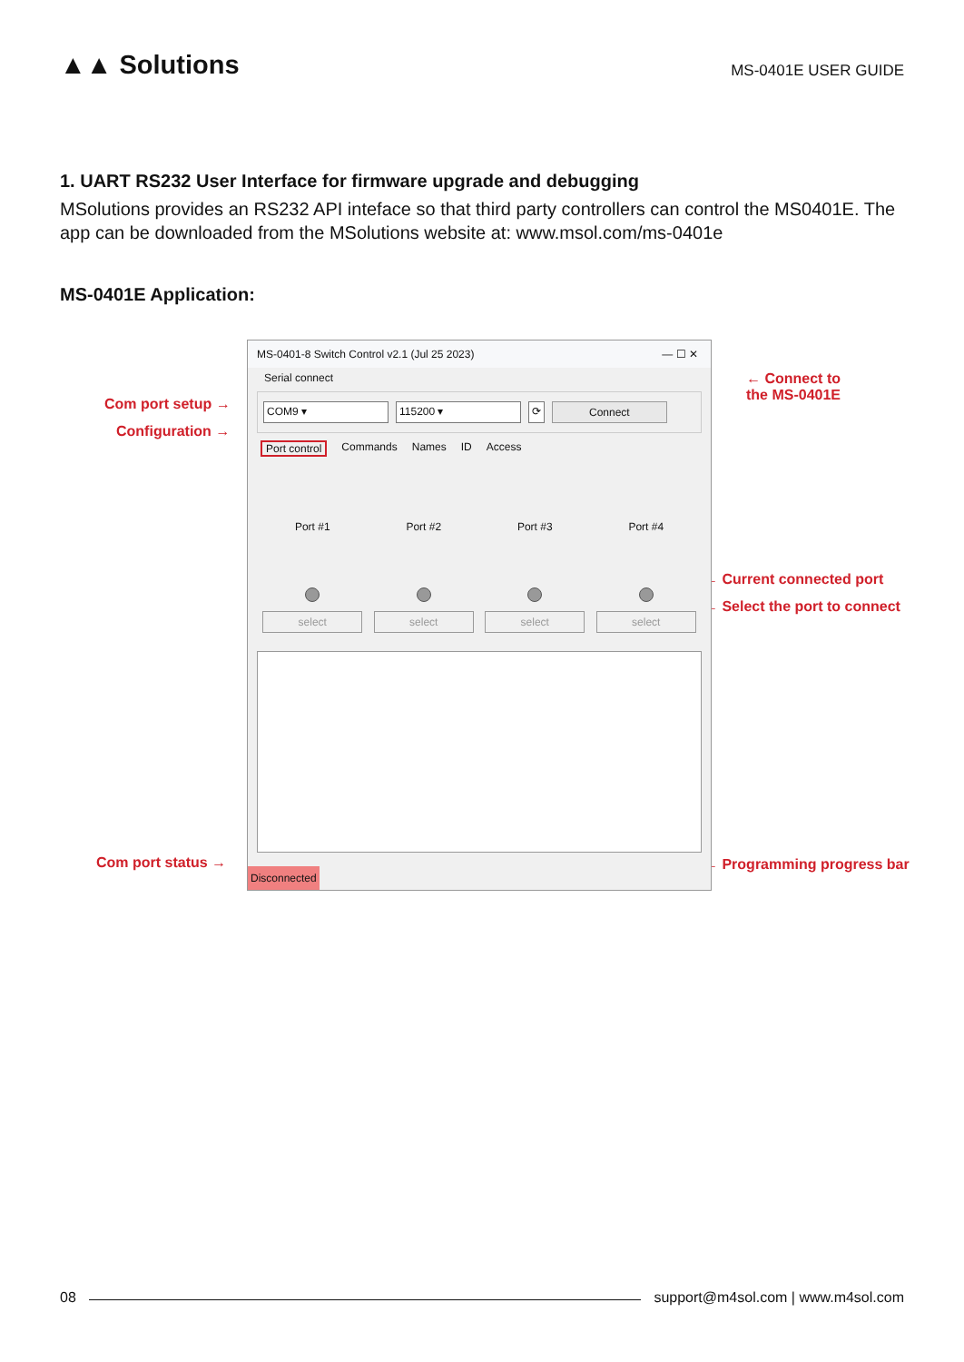▲▲ Solutions
MS-0401E USER GUIDE
1. UART RS232 User Interface for firmware upgrade and debugging
MSolutions provides an RS232 API inteface so that third party controllers can control the MS0401E. The app can be downloaded from the MSolutions website at: www.msol.com/ms-0401e
MS-0401E Application:
Com port setup →
Configuration →
Com port status →
← Connect to
the MS-0401E
← Current connected port
← Select the port to connect
← Programming progress bar
MS-0401-8 Switch Control v2.1 (Jul 25 2023) — ☐ ✕
Serial connect
COM9 ▾ 115200 ▾ ⟳ Connect
Port control Commands Names ID Access
Port #1
select
Port #2
select
Port #3
select
Port #4
select
Disconnected
08 support@m4sol.com | www.m4sol.com